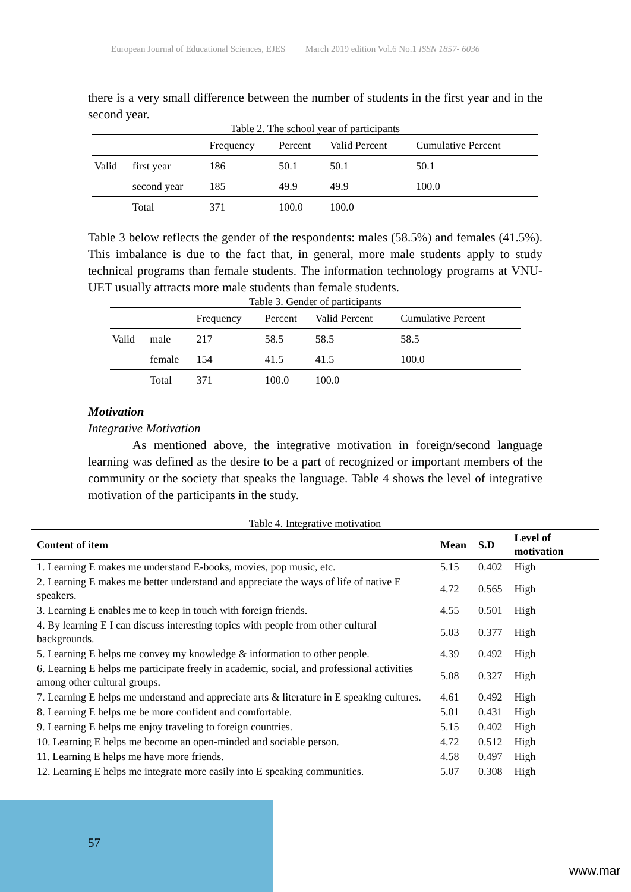European Journal of Educational Sciences, EJES March 2019 edition Vol.6 No.1 ISSN 1857- 6036
there is a very small difference between the number of students in the first year and in the second year.
Table 2. The school year of participants
| | | Frequency | Percent | Valid Percent | Cumulative Percent |
| --- | --- | --- | --- | --- | --- |
| Valid | first year | 186 | 50.1 | 50.1 | 50.1 |
| | second year | 185 | 49.9 | 49.9 | 100.0 |
| | Total | 371 | 100.0 | 100.0 | |
Table 3 below reflects the gender of the respondents: males (58.5%) and females (41.5%). This imbalance is due to the fact that, in general, more male students apply to study technical programs than female students. The information technology programs at VNU-UET usually attracts more male students than female students.
Table 3. Gender of participants
| | | Frequency | Percent | Valid Percent | Cumulative Percent |
| --- | --- | --- | --- | --- | --- |
| Valid | male | 217 | 58.5 | 58.5 | 58.5 |
| | female | 154 | 41.5 | 41.5 | 100.0 |
| | Total | 371 | 100.0 | 100.0 | |
Motivation
Integrative Motivation
As mentioned above, the integrative motivation in foreign/second language learning was defined as the desire to be a part of recognized or important members of the community or the society that speaks the language. Table 4 shows the level of integrative motivation of the participants in the study.
Table 4. Integrative motivation
| Content of item | Mean | S.D | Level of motivation |
| --- | --- | --- | --- |
| 1. Learning E makes me understand E-books, movies, pop music, etc. | 5.15 | 0.402 | High |
| 2. Learning E makes me better understand and appreciate the ways of life of native E speakers. | 4.72 | 0.565 | High |
| 3. Learning E enables me to keep in touch with foreign friends. | 4.55 | 0.501 | High |
| 4. By learning E I can discuss interesting topics with people from other cultural backgrounds. | 5.03 | 0.377 | High |
| 5. Learning E helps me convey my knowledge & information to other people. | 4.39 | 0.492 | High |
| 6. Learning E helps me participate freely in academic, social, and professional activities among other cultural groups. | 5.08 | 0.327 | High |
| 7. Learning E helps me understand and appreciate arts & literature in E speaking cultures. | 4.61 | 0.492 | High |
| 8. Learning E helps me be more confident and comfortable. | 5.01 | 0.431 | High |
| 9. Learning E helps me enjoy traveling to foreign countries. | 5.15 | 0.402 | High |
| 10. Learning E helps me become an open-minded and sociable person. | 4.72 | 0.512 | High |
| 11. Learning E helps me have more friends. | 4.58 | 0.497 | High |
| 12. Learning E helps me integrate more easily into E speaking communities. | 5.07 | 0.308 | High |
57
www.mar